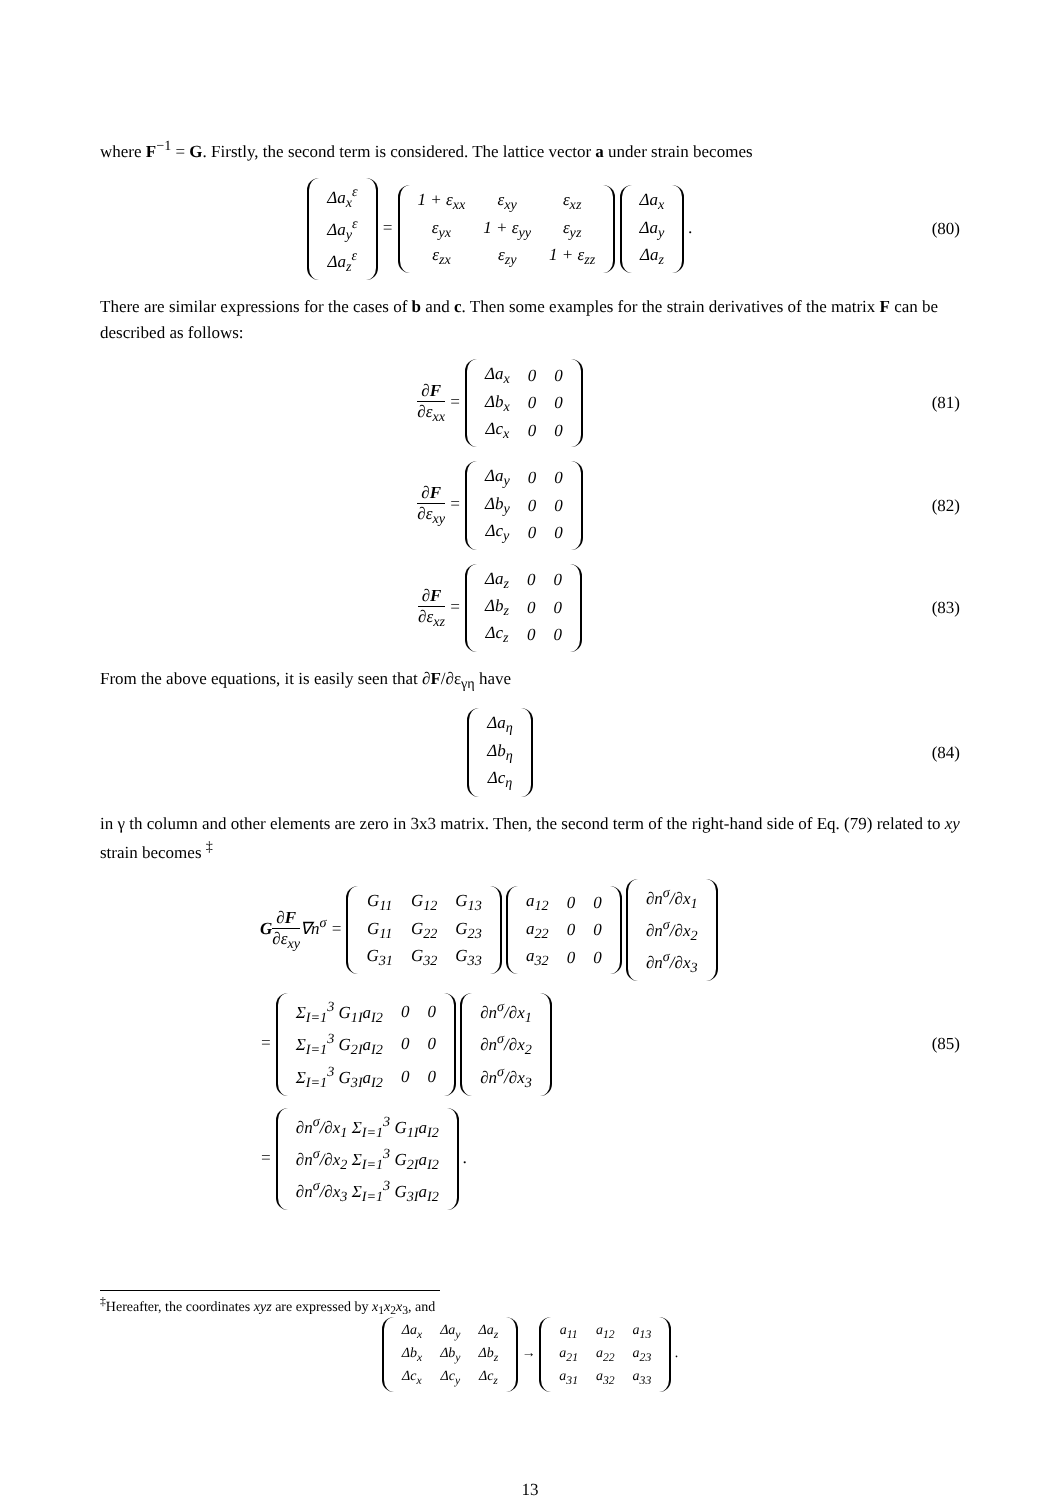where F<sup>−1</sup> = G. Firstly, the second term is considered. The lattice vector a under strain becomes
| Δa<sub>x</sub><sup>ε</sup> |
| Δa<sub>y</sub><sup>ε</sup> |
| Δa<sub>z</sub><sup>ε</sup> |
=
| 1 + ε<sub>xx</sub> | ε<sub>xy</sub> | ε<sub>xz</sub> |
| ε<sub>yx</sub> | 1 + ε<sub>yy</sub> | ε<sub>yz</sub> |
| ε<sub>zx</sub> | ε<sub>zy</sub> | 1 + ε<sub>zz</sub> |
| Δa<sub>x</sub> |
| Δa<sub>y</sub> |
| Δa<sub>z</sub> |
.
(80)
There are similar expressions for the cases of b and c. Then some examples for the strain derivatives of the matrix F can be described as follows:
∂F ∂ε<sub>xx</sub> =
| Δa<sub>x</sub> | 0 | 0 |
| Δb<sub>x</sub> | 0 | 0 |
| Δc<sub>x</sub> | 0 | 0 |
(81)
∂F ∂ε<sub>xy</sub> =
| Δa<sub>y</sub> | 0 | 0 |
| Δb<sub>y</sub> | 0 | 0 |
| Δc<sub>y</sub> | 0 | 0 |
(82)
∂F ∂ε<sub>xz</sub> =
| Δa<sub>z</sub> | 0 | 0 |
| Δb<sub>z</sub> | 0 | 0 |
| Δc<sub>z</sub> | 0 | 0 |
(83)
From the above equations, it is easily seen that ∂F/∂ε<sub>γη</sub> have
| Δa<sub>η</sub> |
| Δb<sub>η</sub> |
| Δc<sub>η</sub> |
(84)
in γ th column and other elements are zero in 3x3 matrix. Then, the second term of the right-hand side of Eq. (79) related to xy strain becomes <sup>‡</sup>
G∂F ∂ε<sub>xy</sub>∇n<sup>σ</sup> =
| G<sub>11</sub> | G<sub>12</sub> | G<sub>13</sub> |
| G<sub>11</sub> | G<sub>22</sub> | G<sub>23</sub> |
| G<sub>31</sub> | G<sub>32</sub> | G<sub>33</sub> |
| a<sub>12</sub> | 0 | 0 |
| a<sub>22</sub> | 0 | 0 |
| a<sub>32</sub> | 0 | 0 |
| ∂n<sup>σ</sup>/∂x<sub>1</sub> |
| ∂n<sup>σ</sup>/∂x<sub>2</sub> |
| ∂n<sup>σ</sup>/∂x<sub>3</sub> |
=
| Σ<sub>I=1</sub><sup>3</sup> G<sub>1I</sub>a<sub>I2</sub> | 0 | 0 |
| Σ<sub>I=1</sub><sup>3</sup> G<sub>2I</sub>a<sub>I2</sub> | 0 | 0 |
| Σ<sub>I=1</sub><sup>3</sup> G<sub>3I</sub>a<sub>I2</sub> | 0 | 0 |
| ∂n<sup>σ</sup>/∂x<sub>1</sub> |
| ∂n<sup>σ</sup>/∂x<sub>2</sub> |
| ∂n<sup>σ</sup>/∂x<sub>3</sub> |
=
| ∂n<sup>σ</sup>/∂x<sub>1</sub> Σ<sub>I=1</sub><sup>3</sup> G<sub>1I</sub>a<sub>I2</sub> |
| ∂n<sup>σ</sup>/∂x<sub>2</sub> Σ<sub>I=1</sub><sup>3</sup> G<sub>2I</sub>a<sub>I2</sub> |
| ∂n<sup>σ</sup>/∂x<sub>3</sub> Σ<sub>I=1</sub><sup>3</sup> G<sub>3I</sub>a<sub>I2</sub> |
.
(85)
<sup>‡</sup> Hereafter, the coordinates xyz are expressed by x<sub>1</sub>x<sub>2</sub>x<sub>3</sub>, and
| Δa<sub>x</sub> | Δa<sub>y</sub> | Δa<sub>z</sub> |
| Δb<sub>x</sub> | Δb<sub>y</sub> | Δb<sub>z</sub> |
| Δc<sub>x</sub> | Δc<sub>y</sub> | Δc<sub>z</sub> |
→
| a<sub>11</sub> | a<sub>12</sub> | a<sub>13</sub> |
| a<sub>21</sub> | a<sub>22</sub> | a<sub>23</sub> |
| a<sub>31</sub> | a<sub>32</sub> | a<sub>33</sub> |
.
13